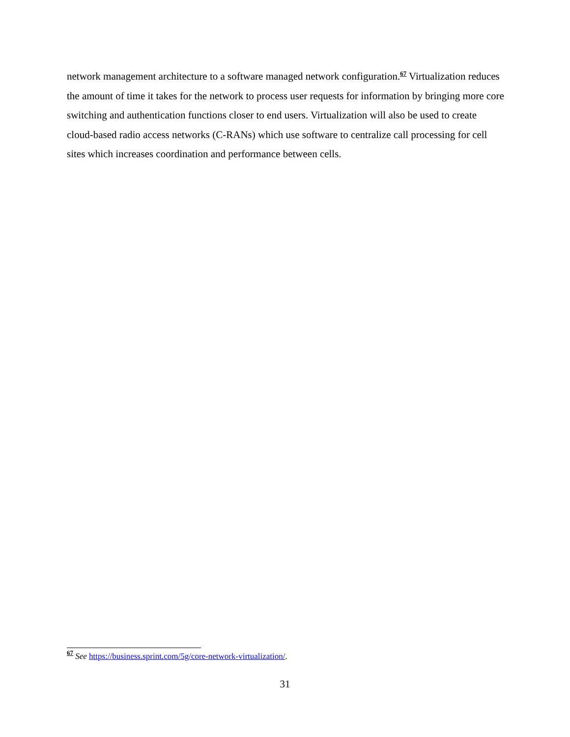network management architecture to a software managed network configuration.<sup>67</sup> Virtualization reduces the amount of time it takes for the network to process user requests for information by bringing more core switching and authentication functions closer to end users. Virtualization will also be used to create cloud-based radio access networks (C-RANs) which use software to centralize call processing for cell sites which increases coordination and performance between cells.
<sup>67</sup> See https://business.sprint.com/5g/core-network-virtualization/.
31